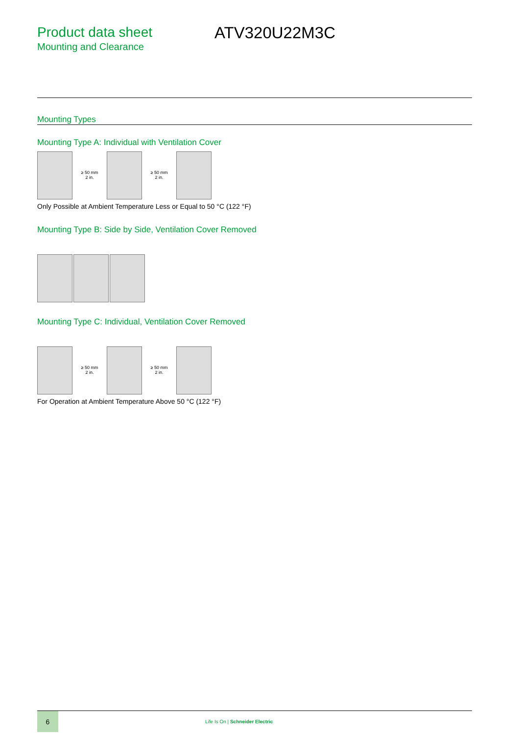Product data sheet
Mounting and Clearance
ATV320U22M3C
Mounting Types
Mounting Type A: Individual with Ventilation Cover
≥ 50 mm
2 in.
≥ 50 mm
2 in.
Only Possible at Ambient Temperature Less or Equal to 50 °C (122 °F)
Mounting Type B: Side by Side, Ventilation Cover Removed
Mounting Type C: Individual, Ventilation Cover Removed
≥ 50 mm
2 in.
≥ 50 mm
2 in.
For Operation at Ambient Temperature Above 50 °C (122 °F)
6
Life Is On | Schneider Electric